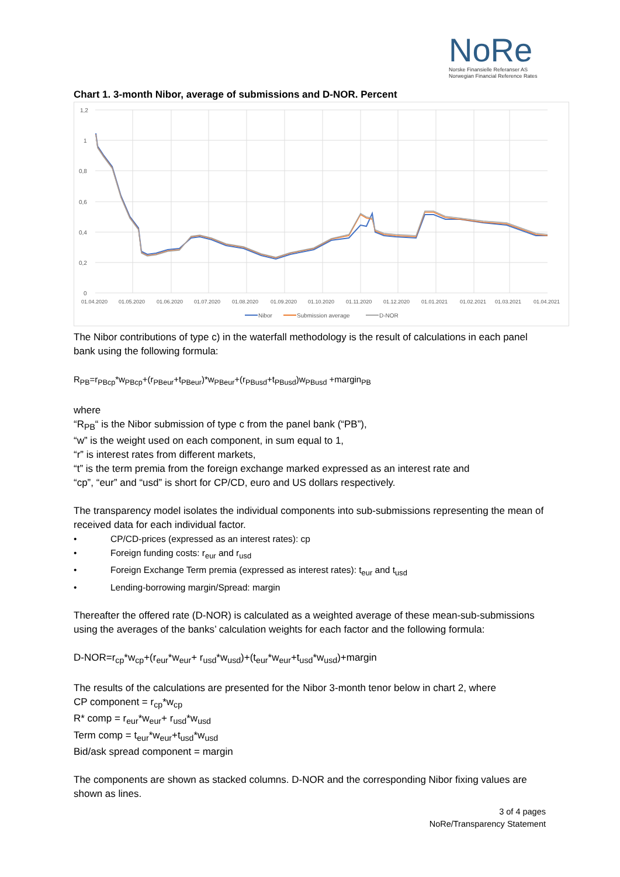NoRe
Norske Finansielle Referanser AS
Norwegian Financial Reference Rates
Chart 1. 3-month Nibor, average of submissions and D-NOR. Percent
1,2
1
0,8
0,6
0,4
0,2
0
01.04.2020
01.05.2020
01.06.2020
01.07.2020
01.08.2020
01.09.2020
01.10.2020
01.11.2020
01.12.2020
01.01.2021
01.02.2021
01.03.2021
01.04.2021
Nibor
Submission average
D-NOR
The Nibor contributions of type c) in the waterfall methodology is the result of calculations in each panel bank using the following formula:
R<sub>PB</sub>=r<sub>PBcp</sub>*w<sub>PBcp</sub>+(r<sub>PBeur</sub>+t<sub>PBeur</sub>)*w<sub>PBeur</sub>+(r<sub>PBusd</sub>+t<sub>PBusd</sub>)w<sub>PBusd</sub> +margin<sub>PB</sub>
where
“R<sub>PB</sub>“ is the Nibor submission of type c from the panel bank (“PB”),
“w” is the weight used on each component, in sum equal to 1,
“r” is interest rates from different markets,
“t” is the term premia from the foreign exchange marked expressed as an interest rate and
“cp”, “eur” and “usd” is short for CP/CD, euro and US dollars respectively.
The transparency model isolates the individual components into sub-submissions representing the mean of received data for each individual factor.
• CP/CD-prices (expressed as an interest rates): cp
• Foreign funding costs: r<sub>eur</sub> and r<sub>usd</sub>
• Foreign Exchange Term premia (expressed as interest rates): t<sub>eur</sub> and t<sub>usd</sub>
• Lending-borrowing margin/Spread: margin
Thereafter the offered rate (D-NOR) is calculated as a weighted average of these mean-sub-submissions using the averages of the banks’ calculation weights for each factor and the following formula:
D-NOR=r<sub>cp</sub>*w<sub>cp</sub>+(r<sub>eur</sub>*w<sub>eur</sub>+ r<sub>usd</sub>*w<sub>usd</sub>)+(t<sub>eur</sub>*w<sub>eur</sub>+t<sub>usd</sub>*w<sub>usd</sub>)+margin
The results of the calculations are presented for the Nibor 3-month tenor below in chart 2, where
CP component = r<sub>cp</sub>*w<sub>cp</sub>
R* comp = r<sub>eur</sub>*w<sub>eur</sub>+ r<sub>usd</sub>*w<sub>usd</sub>
Term comp = t<sub>eur</sub>*w<sub>eur</sub>+t<sub>usd</sub>*w<sub>usd</sub>
Bid/ask spread component = margin
The components are shown as stacked columns. D-NOR and the corresponding Nibor fixing values are shown as lines.
3 of 4 pages
NoRe/Transparency Statement